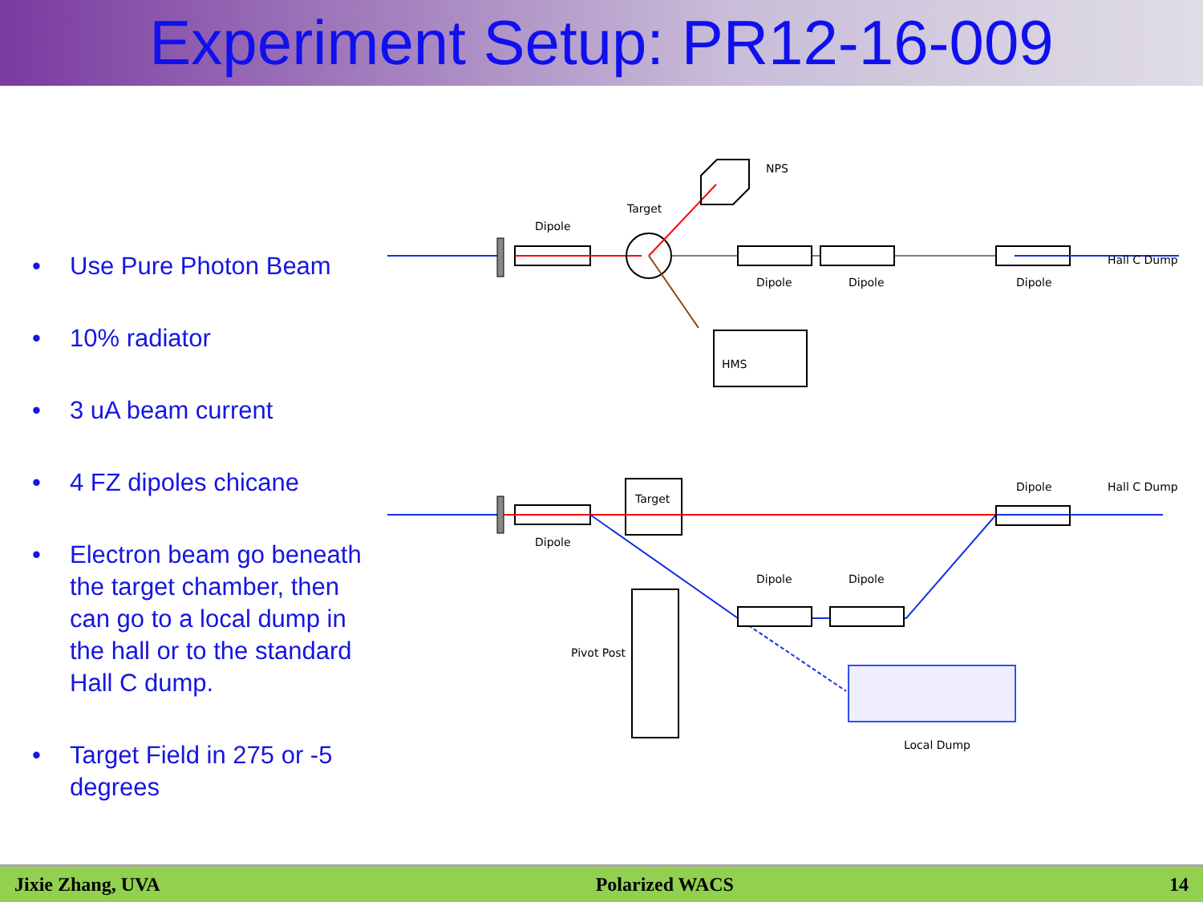Experiment Setup: PR12-16-009
• Use Pure Photon Beam
• 10% radiator
• 3 uA beam current
• 4 FZ dipoles chicane
• Electron beam go beneath the target chamber, then can go to a local dump in the hall or to the standard Hall C dump.
• Target Field in 275 or -5 degrees
HMS
NPS
Target
Dipole
Dipole
Dipole
Dipole
Hall C Dump
Target
Dipole
Dipole
Dipole
Dipole
Hall C Dump
Pivot Post
Local Dump
Jixie Zhang, UVA Polarized WACS 14